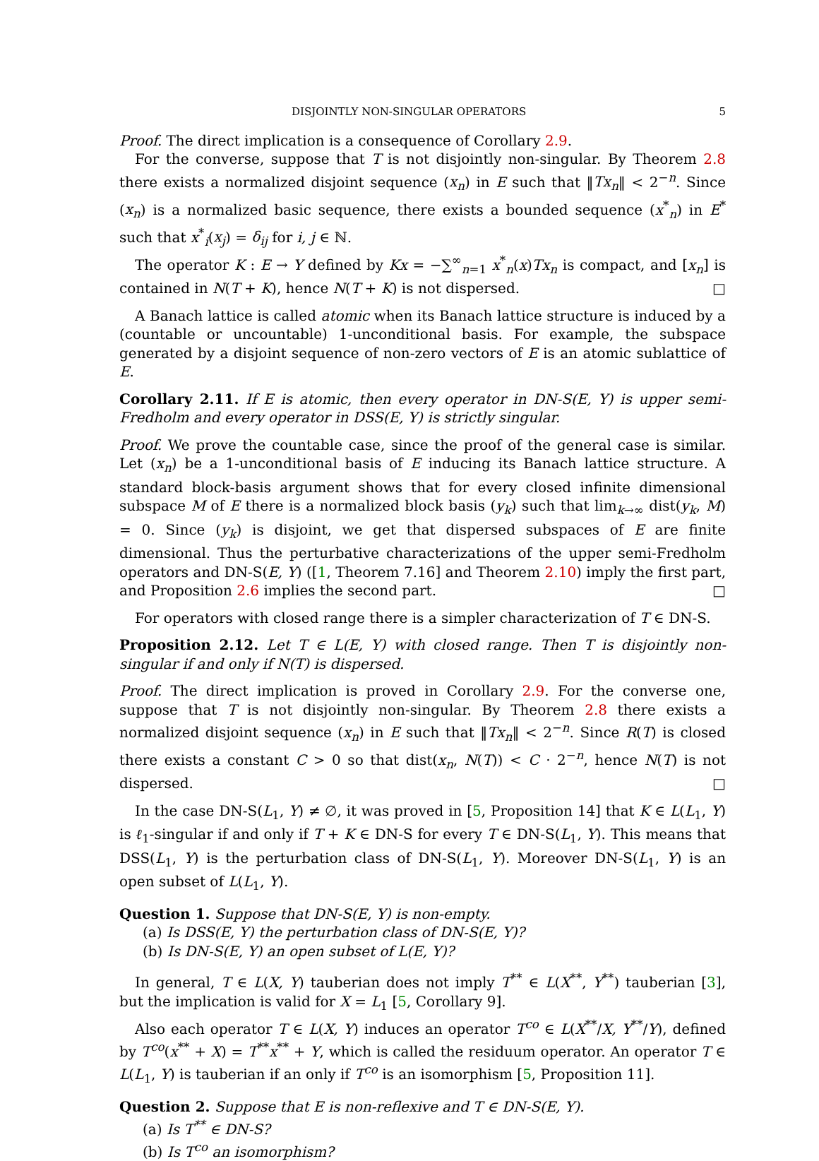DISJOINTLY NON-SINGULAR OPERATORS 5
Proof. The direct implication is a consequence of Corollary 2.9.
For the converse, suppose that T is not disjointly non-singular. By Theorem 2.8 there exists a normalized disjoint sequence (x<sub>n</sub>) in E such that ‖Tx<sub>n</sub>‖ < 2<sup>−n</sup>. Since (x<sub>n</sub>) is a normalized basic sequence, there exists a bounded sequence (x<sup>*</sup><sub>n</sub>) in E<sup>*</sup> such that x<sup>*</sup><sub>i</sub>(x<sub>j</sub>) = δ<sub>ij</sub> for i, j ∈ ℕ.
The operator K : E → Y defined by Kx = −∑<sup>∞</sup><sub>n=1</sub> x<sup>*</sup><sub>n</sub>(x)Tx<sub>n</sub> is compact, and [x<sub>n</sub>] is contained in N(T + K), hence N(T + K) is not dispersed. □
A Banach lattice is called atomic when its Banach lattice structure is induced by a (countable or uncountable) 1-unconditional basis. For example, the subspace generated by a disjoint sequence of non-zero vectors of E is an atomic sublattice of E.
Corollary 2.11. If E is atomic, then every operator in DN-S(E, Y) is upper semi-Fredholm and every operator in DSS(E, Y) is strictly singular.
Proof. We prove the countable case, since the proof of the general case is similar. Let (x<sub>n</sub>) be a 1-unconditional basis of E inducing its Banach lattice structure. A standard block-basis argument shows that for every closed infinite dimensional subspace M of E there is a normalized block basis (y<sub>k</sub>) such that lim<sub>k→∞</sub> dist(y<sub>k</sub>, M) = 0. Since (y<sub>k</sub>) is disjoint, we get that dispersed subspaces of E are finite dimensional. Thus the perturbative characterizations of the upper semi-Fredholm operators and DN-S(E, Y) ([1, Theorem 7.16] and Theorem 2.10) imply the first part, and Proposition 2.6 implies the second part. □
For operators with closed range there is a simpler characterization of T ∈ DN-S.
Proposition 2.12. Let T ∈ L(E, Y) with closed range. Then T is disjointly non-singular if and only if N(T) is dispersed.
Proof. The direct implication is proved in Corollary 2.9. For the converse one, suppose that T is not disjointly non-singular. By Theorem 2.8 there exists a normalized disjoint sequence (x<sub>n</sub>) in E such that ‖Tx<sub>n</sub>‖ < 2<sup>−n</sup>. Since R(T) is closed there exists a constant C > 0 so that dist(x<sub>n</sub>, N(T)) < C · 2<sup>−n</sup>, hence N(T) is not dispersed. □
In the case DN-S(L<sub>1</sub>, Y) ≠ ∅, it was proved in [5, Proposition 14] that K ∈ L(L<sub>1</sub>, Y) is ℓ<sub>1</sub>-singular if and only if T + K ∈ DN-S for every T ∈ DN-S(L<sub>1</sub>, Y). This means that DSS(L<sub>1</sub>, Y) is the perturbation class of DN-S(L<sub>1</sub>, Y). Moreover DN-S(L<sub>1</sub>, Y) is an open subset of L(L<sub>1</sub>, Y).
Question 1. Suppose that DN-S(E, Y) is non-empty.
(a) Is DSS(E, Y) the perturbation class of DN-S(E, Y)?
(b) Is DN-S(E, Y) an open subset of L(E, Y)?
In general, T ∈ L(X, Y) tauberian does not imply T<sup>**</sup> ∈ L(X<sup>**</sup>, Y<sup>**</sup>) tauberian [3], but the implication is valid for X = L<sub>1</sub> [5, Corollary 9].
Also each operator T ∈ L(X, Y) induces an operator T<sup>co</sup> ∈ L(X<sup>**</sup>/X, Y<sup>**</sup>/Y), defined by T<sup>co</sup>(x<sup>**</sup> + X) = T<sup>**</sup>x<sup>**</sup> + Y, which is called the residuum operator. An operator T ∈ L(L<sub>1</sub>, Y) is tauberian if an only if T<sup>co</sup> is an isomorphism [5, Proposition 11].
Question 2. Suppose that E is non-reflexive and T ∈ DN-S(E, Y).
(a) Is T<sup>**</sup> ∈ DN-S?
(b) Is T<sup>co</sup> an isomorphism?